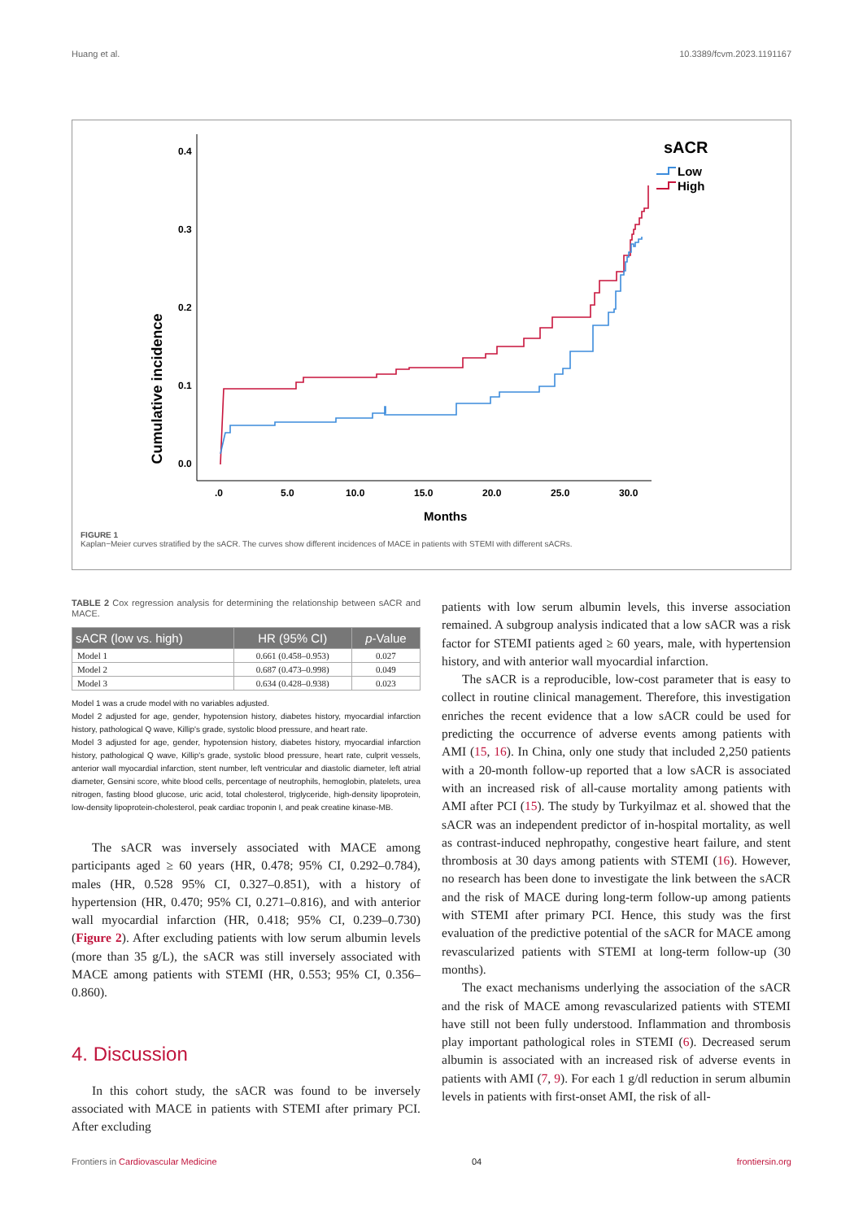Huang et al. 10.3389/fcvm.2023.1191167
Cumulative incidence
0.4
0.3
0.2
0.1
0.0
.0
5.0
10.0
15.0
20.0
25.0
30.0
Months
sACR
Low
High
FIGURE 1
Kaplan−Meier curves stratified by the sACR. The curves show different incidences of MACE in patients with STEMI with different sACRs.
TABLE 2 Cox regression analysis for determining the relationship between sACR and MACE.
| sACR (low vs. high) | HR (95% CI) | p -Value |
| --- | --- | --- |
| Model 1 | 0.661 (0.458–0.953) | 0.027 |
| Model 2 | 0.687 (0.473–0.998) | 0.049 |
| Model 3 | 0.634 (0.428–0.938) | 0.023 |
Model 1 was a crude model with no variables adjusted.
Model 2 adjusted for age, gender, hypotension history, diabetes history, myocardial infarction history, pathological Q wave, Killip's grade, systolic blood pressure, and heart rate.
Model 3 adjusted for age, gender, hypotension history, diabetes history, myocardial infarction history, pathological Q wave, Killip's grade, systolic blood pressure, heart rate, culprit vessels, anterior wall myocardial infarction, stent number, left ventricular and diastolic diameter, left atrial diameter, Gensini score, white blood cells, percentage of neutrophils, hemoglobin, platelets, urea nitrogen, fasting blood glucose, uric acid, total cholesterol, triglyceride, high-density lipoprotein, low-density lipoprotein-cholesterol, peak cardiac troponin I, and peak creatine kinase-MB.
The sACR was inversely associated with MACE among participants aged ≥ 60 years (HR, 0.478; 95% CI, 0.292–0.784), males (HR, 0.528 95% CI, 0.327–0.851), with a history of hypertension (HR, 0.470; 95% CI, 0.271–0.816), and with anterior wall myocardial infarction (HR, 0.418; 95% CI, 0.239–0.730) (Figure 2). After excluding patients with low serum albumin levels (more than 35 g/L), the sACR was still inversely associated with MACE among patients with STEMI (HR, 0.553; 95% CI, 0.356–0.860).
4. Discussion
In this cohort study, the sACR was found to be inversely associated with MACE in patients with STEMI after primary PCI. After excluding
patients with low serum albumin levels, this inverse association remained. A subgroup analysis indicated that a low sACR was a risk factor for STEMI patients aged ≥ 60 years, male, with hypertension history, and with anterior wall myocardial infarction.
The sACR is a reproducible, low-cost parameter that is easy to collect in routine clinical management. Therefore, this investigation enriches the recent evidence that a low sACR could be used for predicting the occurrence of adverse events among patients with AMI (15, 16). In China, only one study that included 2,250 patients with a 20-month follow-up reported that a low sACR is associated with an increased risk of all-cause mortality among patients with AMI after PCI (15). The study by Turkyilmaz et al. showed that the sACR was an independent predictor of in-hospital mortality, as well as contrast-induced nephropathy, congestive heart failure, and stent thrombosis at 30 days among patients with STEMI (16). However, no research has been done to investigate the link between the sACR and the risk of MACE during long-term follow-up among patients with STEMI after primary PCI. Hence, this study was the first evaluation of the predictive potential of the sACR for MACE among revascularized patients with STEMI at long-term follow-up (30 months).
The exact mechanisms underlying the association of the sACR and the risk of MACE among revascularized patients with STEMI have still not been fully understood. Inflammation and thrombosis play important pathological roles in STEMI (6). Decreased serum albumin is associated with an increased risk of adverse events in patients with AMI (7, 9). For each 1 g/dl reduction in serum albumin levels in patients with first-onset AMI, the risk of all-
Frontiers in Cardiovascular Medicine 04 frontiersin.org